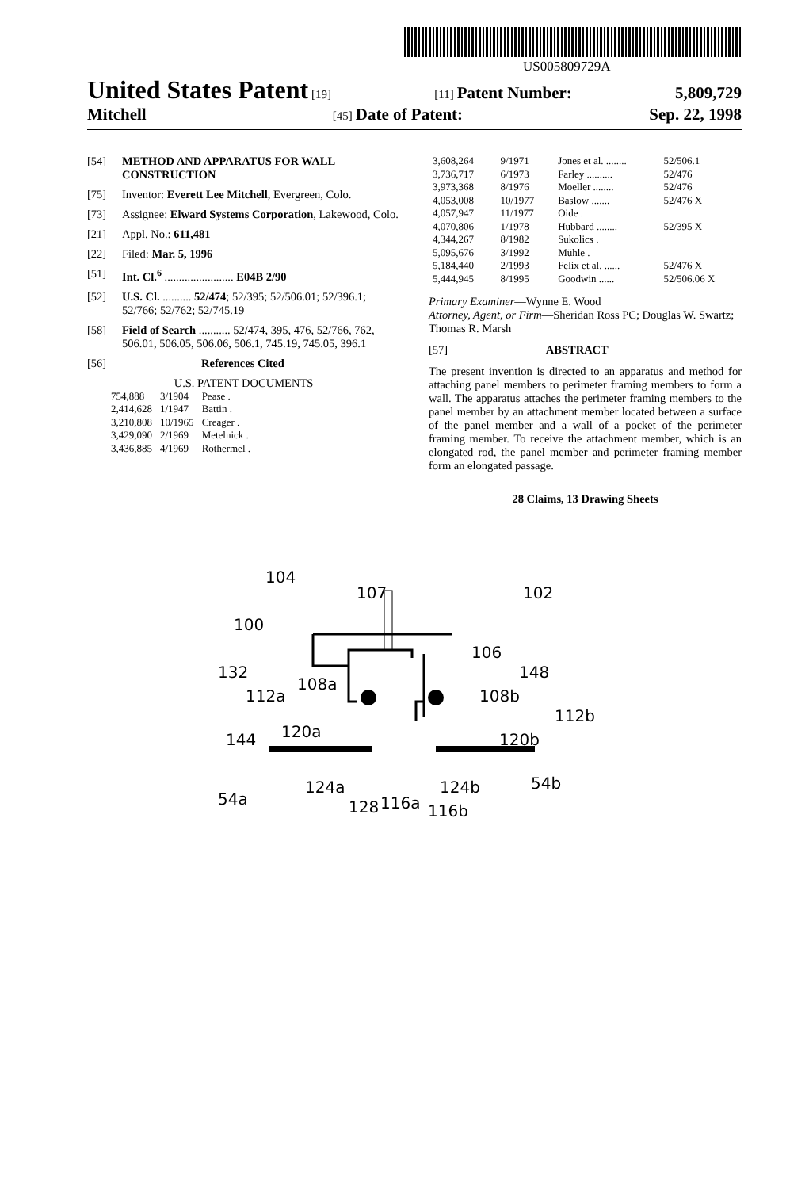US005809729A
United States Patent [19] [11] Patent Number: 5,809,729
Mitchell [45] Date of Patent: Sep. 22, 1998
[54] METHOD AND APPARATUS FOR WALL CONSTRUCTION
[75] Inventor: Everett Lee Mitchell, Evergreen, Colo.
[73] Assignee: Elward Systems Corporation, Lakewood, Colo.
[21] Appl. No.: 611,481
[22] Filed: Mar. 5, 1996
[51] Int. Cl.<sup>6</sup> ........................ E04B 2/90
[52] U.S. Cl. .......... 52/474; 52/395; 52/506.01; 52/396.1; 52/766; 52/762; 52/745.19
[58] Field of Search ........... 52/474, 395, 476, 52/766, 762, 506.01, 506.05, 506.06, 506.1, 745.19, 745.05, 396.1
[56] References Cited
U.S. PATENT DOCUMENTS
| 754,888 | 3/1904 | Pease . |
| 2,414,628 | 1/1947 | Battin . |
| 3,210,808 | 10/1965 | Creager . |
| 3,429,090 | 2/1969 | Metelnick . |
| 3,436,885 | 4/1969 | Rothermel . |
| 3,608,264 | 9/1971 | Jones et al. ........ | 52/506.1 |
| 3,736,717 | 6/1973 | Farley .......... | 52/476 |
| 3,973,368 | 8/1976 | Moeller ........ | 52/476 |
| 4,053,008 | 10/1977 | Baslow ....... | 52/476 X |
| 4,057,947 | 11/1977 | Oide . | |
| 4,070,806 | 1/1978 | Hubbard ........ | 52/395 X |
| 4,344,267 | 8/1982 | Sukolics . | |
| 5,095,676 | 3/1992 | Mühle . | |
| 5,184,440 | 2/1993 | Felix et al. ...... | 52/476 X |
| 5,444,945 | 8/1995 | Goodwin ...... | 52/506.06 X |
Primary Examiner—Wynne E. Wood
Attorney, Agent, or Firm—Sheridan Ross PC; Douglas W. Swartz; Thomas R. Marsh
[57] ABSTRACT
The present invention is directed to an apparatus and method for attaching panel members to perimeter framing members to form a wall. The apparatus attaches the perimeter framing members to the panel member by an attachment member located between a surface of the panel member and a wall of a pocket of the perimeter framing member. To receive the attachment member, which is an elongated rod, the panel member and perimeter framing member form an elongated passage.
28 Claims, 13 Drawing Sheets
104
107
102
100
106
148
132
112a
108a
108b
112b
144
120a
120b
54a
124a
128
116a
124b
116b
54b